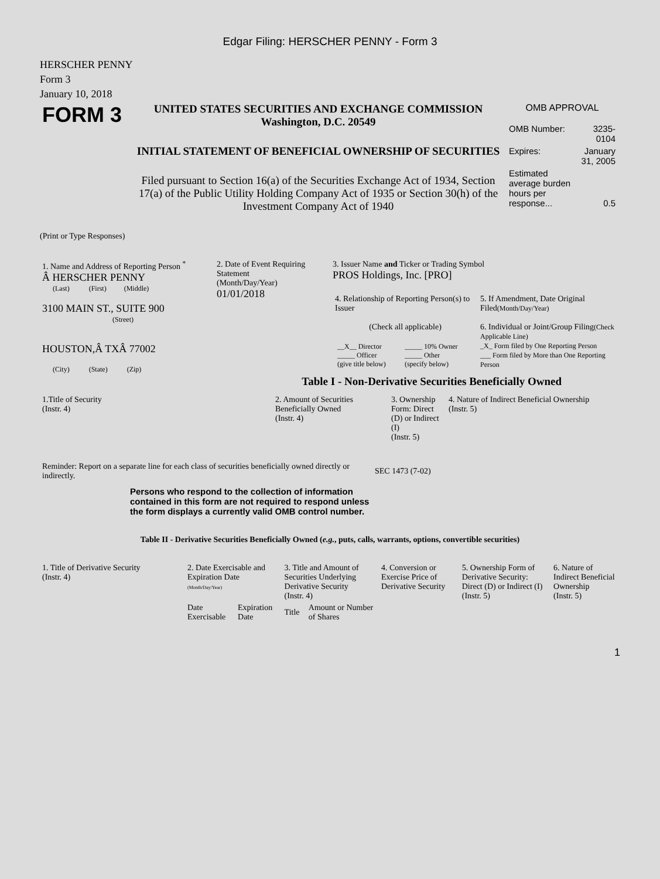Edgar Filing: HERSCHER PENNY - Form 3
HERSCHER PENNY
Form 3
January 10, 2018
| FORM 3 | UNITED STATES SECURITIES AND EXCHANGE COMMISSION Washington, D.C. 20549 INITIAL STATEMENT OF BENEFICIAL OWNERSHIP OF SECURITIES Filed pursuant to Section 16(a) of the Securities Exchange Act of 1934, Section 17(a) of the Public Utility Holding Company Act of 1935 or Section 30(h) of the Investment Company Act of 1940 | OMB APPROVAL / OMB Number: / 3235-0104 / / Expires: / January 31, 2005 / / Estimated average burden hours per response... / 0.5 / |
(Print or Type Responses)
| 1. Name and Address of Reporting Person <sup>*</sup> Â HERSCHER PENNY (Last) (First) (Middle) 3100 MAIN ST., SUITE 900 (Street) HOUSTON,Â TXÂ 77002 (City) (State) (Zip) | 2. Date of Event Requiring Statement (Month/Day/Year) 01/01/2018 | 3. Issuer Name and Ticker or Trading Symbol PROS Holdings, Inc. [PRO] / 4. Relationship of Reporting Person(s) to Issuer (Check all applicable) / __X__ Director _____ Officer (give title below) / _____ 10% Owner _____ Other (specify below) / / 5. If Amendment, Date Original Filed (Month/Day/Year) 6. Individual or Joint/Group Filing (Check Applicable Line) _X_ Form filed by One Reporting Person ___ Form filed by More than One Reporting Person / |
Table I - Non-Derivative Securities Beneficially Owned
| 1.Title of Security (Instr. 4) | 2. Amount of Securities Beneficially Owned (Instr. 4) | 3. Ownership Form: Direct (D) or Indirect (I) (Instr. 5) | 4. Nature of Indirect Beneficial Ownership (Instr. 5) |
| --- | --- | --- | --- |
| Reminder: Report on a separate line for each class of securities beneficially owned directly or indirectly. Persons who respond to the collection of information contained in this form are not required to respond unless the form displays a currently valid OMB control number. | SEC 1473 (7-02) |
Table II - Derivative Securities Beneficially Owned (e.g., puts, calls, warrants, options, convertible securities)
| 1. Title of Derivative Security (Instr. 4) | 2. Date Exercisable and Expiration Date (Month/Day/Year) | | 3. Title and Amount of Securities Underlying Derivative Security (Instr. 4) | | 4. Conversion or Exercise Price of Derivative Security | 5. Ownership Form of Derivative Security: Direct (D) or Indirect (I) (Instr. 5) | 6. Nature of Indirect Beneficial Ownership (Instr. 5) |
| --- | --- | --- | --- | --- | --- | --- | --- |
| | Date Exercisable | Expiration Date | Title | Amount or Number of Shares | | | |
1